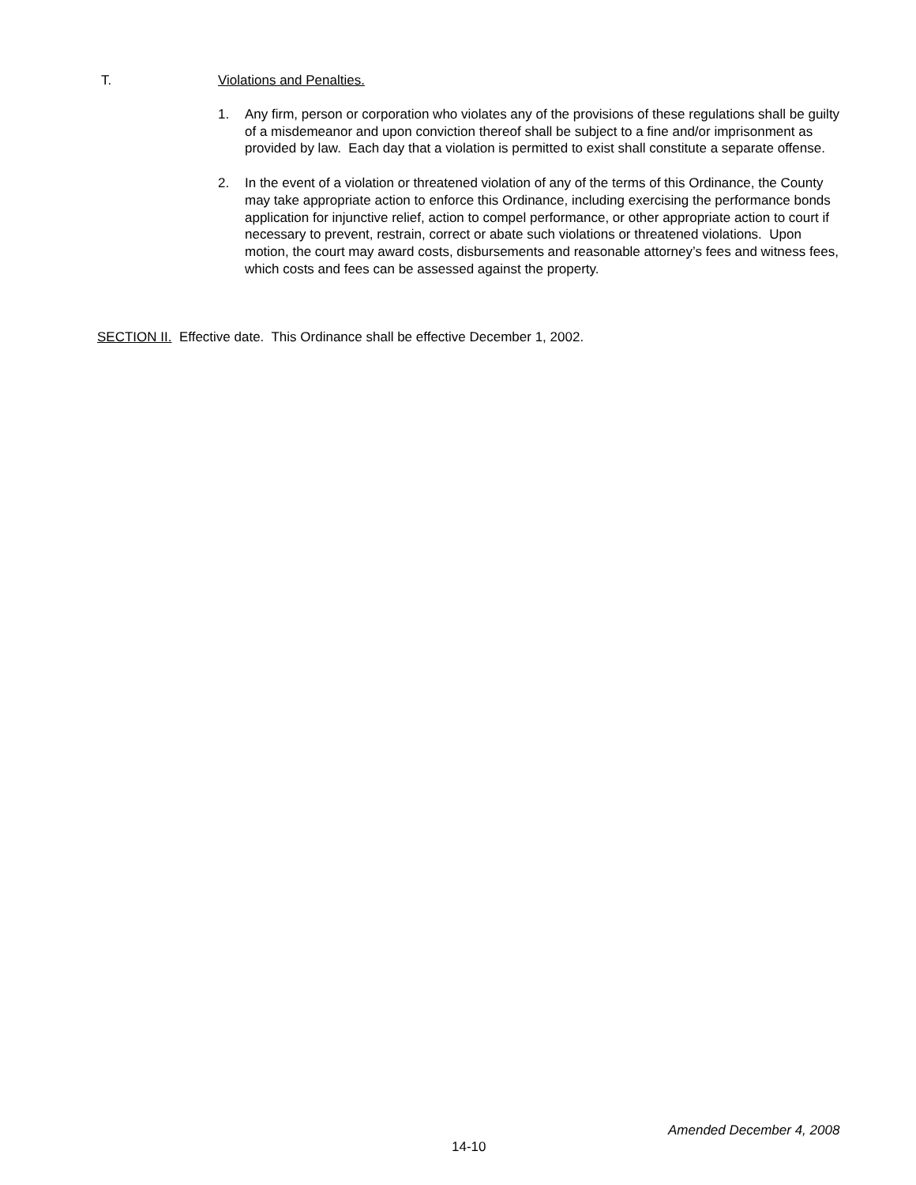T. Violations and Penalties.
1. Any firm, person or corporation who violates any of the provisions of these regulations shall be guilty of a misdemeanor and upon conviction thereof shall be subject to a fine and/or imprisonment as provided by law. Each day that a violation is permitted to exist shall constitute a separate offense.
2. In the event of a violation or threatened violation of any of the terms of this Ordinance, the County may take appropriate action to enforce this Ordinance, including exercising the performance bonds application for injunctive relief, action to compel performance, or other appropriate action to court if necessary to prevent, restrain, correct or abate such violations or threatened violations. Upon motion, the court may award costs, disbursements and reasonable attorney’s fees and witness fees, which costs and fees can be assessed against the property.
SECTION II. Effective date. This Ordinance shall be effective December 1, 2002.
Amended December 4, 2008
14-10